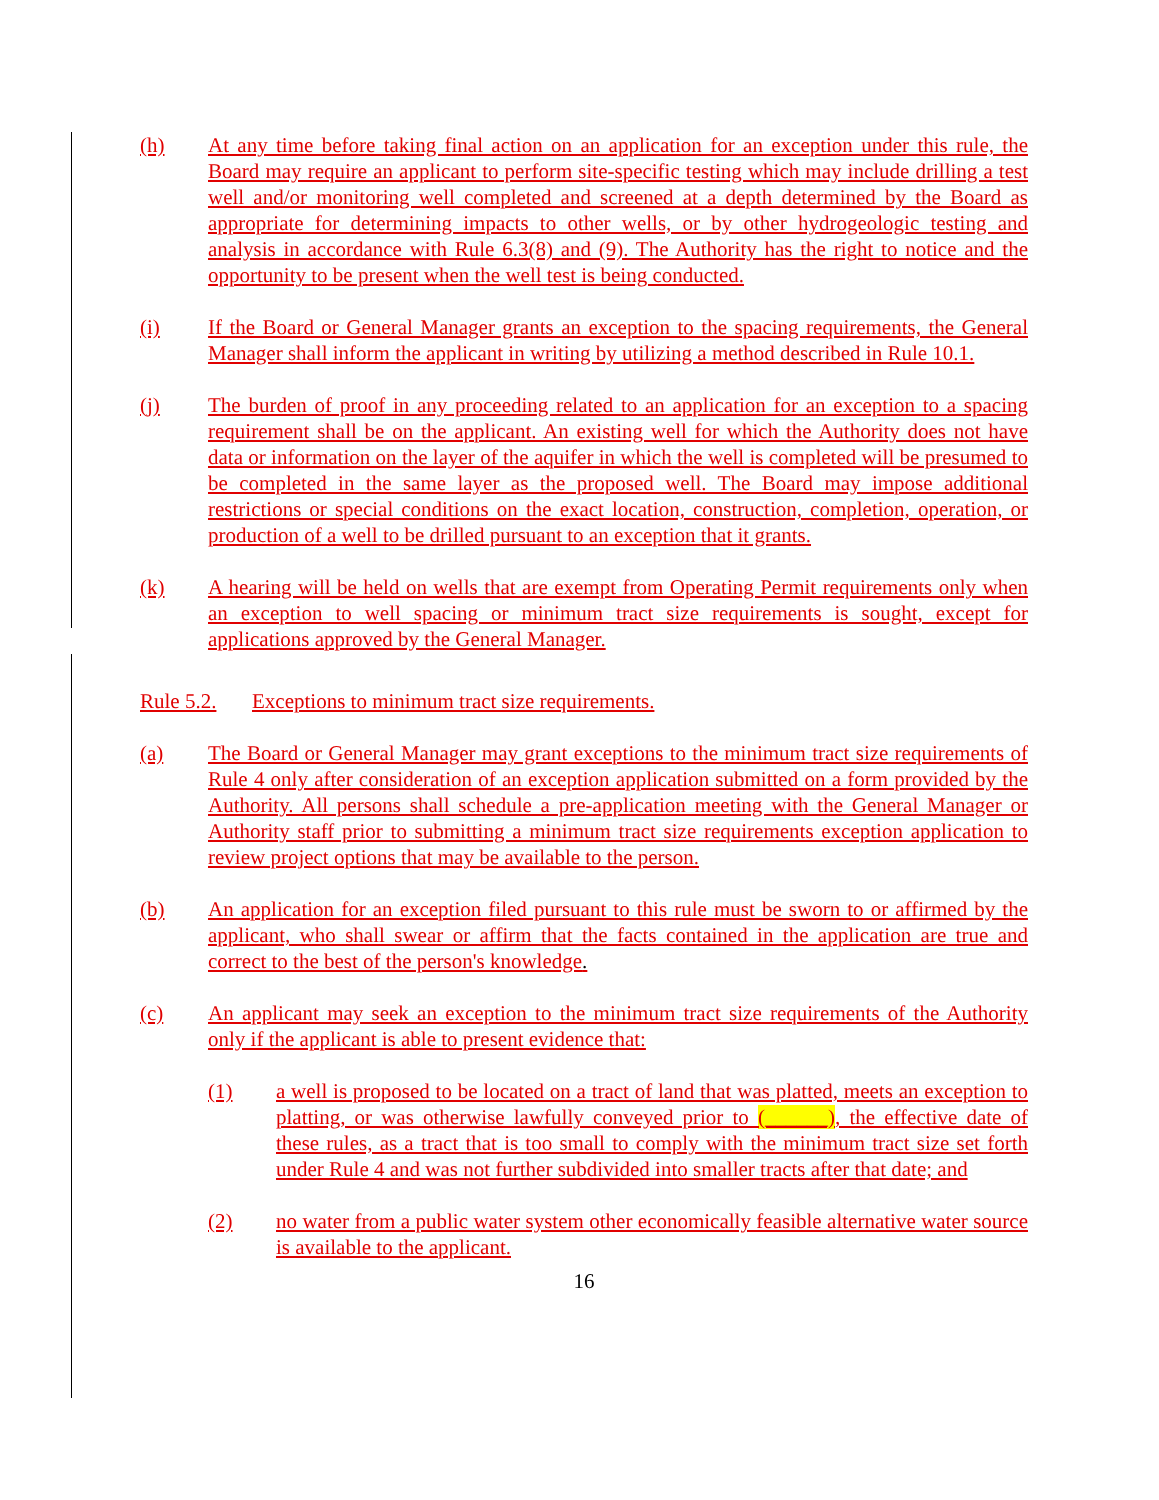(h) At any time before taking final action on an application for an exception under this rule, the Board may require an applicant to perform site-specific testing which may include drilling a test well and/or monitoring well completed and screened at a depth determined by the Board as appropriate for determining impacts to other wells, or by other hydrogeologic testing and analysis in accordance with Rule 6.3(8) and (9). The Authority has the right to notice and the opportunity to be present when the well test is being conducted.
(i) If the Board or General Manager grants an exception to the spacing requirements, the General Manager shall inform the applicant in writing by utilizing a method described in Rule 10.1.
(j) The burden of proof in any proceeding related to an application for an exception to a spacing requirement shall be on the applicant. An existing well for which the Authority does not have data or information on the layer of the aquifer in which the well is completed will be presumed to be completed in the same layer as the proposed well. The Board may impose additional restrictions or special conditions on the exact location, construction, completion, operation, or production of a well to be drilled pursuant to an exception that it grants.
(k) A hearing will be held on wells that are exempt from Operating Permit requirements only when an exception to well spacing or minimum tract size requirements is sought, except for applications approved by the General Manager.
Rule 5.2.
Exceptions to minimum tract size requirements.
(a) The Board or General Manager may grant exceptions to the minimum tract size requirements of Rule 4 only after consideration of an exception application submitted on a form provided by the Authority. All persons shall schedule a pre-application meeting with the General Manager or Authority staff prior to submitting a minimum tract size requirements exception application to review project options that may be available to the person.
(b) An application for an exception filed pursuant to this rule must be sworn to or affirmed by the applicant, who shall swear or affirm that the facts contained in the application are true and correct to the best of the person's knowledge.
(c) An applicant may seek an exception to the minimum tract size requirements of the Authority only if the applicant is able to present evidence that:
(1) a well is proposed to be located on a tract of land that was platted, meets an exception to platting, or was otherwise lawfully conveyed prior to (______), the effective date of these rules, as a tract that is too small to comply with the minimum tract size set forth under Rule 4 and was not further subdivided into smaller tracts after that date; and
(2) no water from a public water system other economically feasible alternative water source is available to the applicant.
16